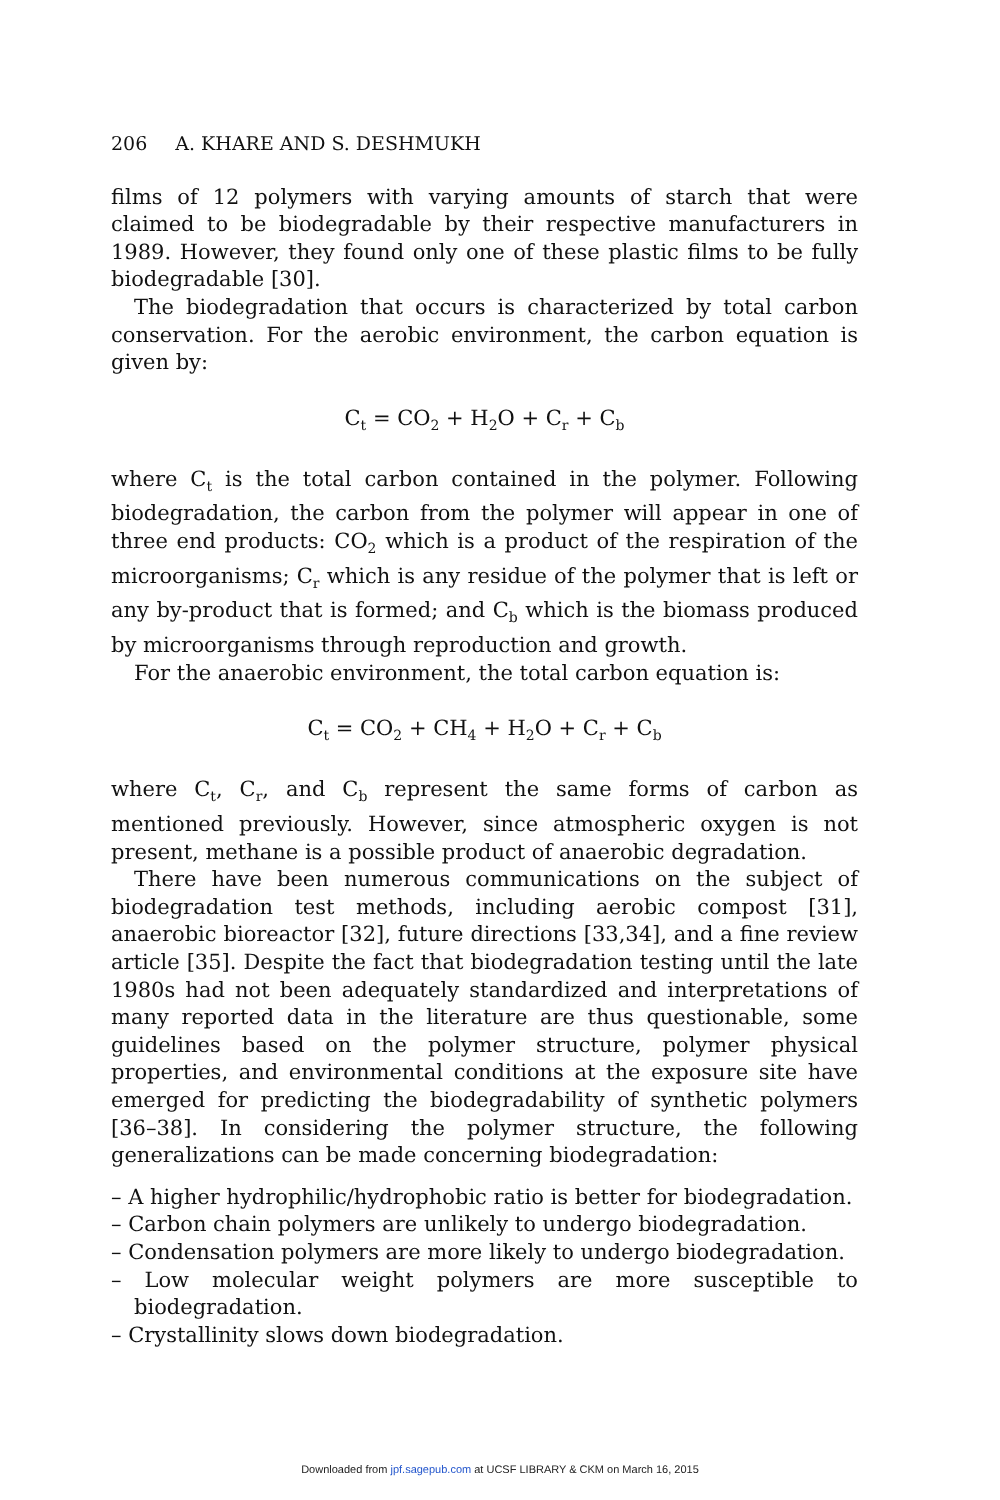206 A. KHARE AND S. DESHMUKH
films of 12 polymers with varying amounts of starch that were claimed to be biodegradable by their respective manufacturers in 1989. However, they found only one of these plastic films to be fully biodegradable [30].
The biodegradation that occurs is characterized by total carbon conservation. For the aerobic environment, the carbon equation is given by:
C<sub>t</sub> = CO<sub>2</sub> + H<sub>2</sub>O + C<sub>r</sub> + C<sub>b</sub>
where C<sub>t</sub> is the total carbon contained in the polymer. Following biodegradation, the carbon from the polymer will appear in one of three end products: CO<sub>2</sub> which is a product of the respiration of the microorganisms; C<sub>r</sub> which is any residue of the polymer that is left or any by-product that is formed; and C<sub>b</sub> which is the biomass produced by microorganisms through reproduction and growth.
For the anaerobic environment, the total carbon equation is:
C<sub>t</sub> = CO<sub>2</sub> + CH<sub>4</sub> + H<sub>2</sub>O + C<sub>r</sub> + C<sub>b</sub>
where C<sub>t</sub>, C<sub>r</sub>, and C<sub>b</sub> represent the same forms of carbon as mentioned previously. However, since atmospheric oxygen is not present, methane is a possible product of anaerobic degradation.
There have been numerous communications on the subject of biodegradation test methods, including aerobic compost [31], anaerobic bioreactor [32], future directions [33,34], and a fine review article [35]. Despite the fact that biodegradation testing until the late 1980s had not been adequately standardized and interpretations of many reported data in the literature are thus questionable, some guidelines based on the polymer structure, polymer physical properties, and environmental conditions at the exposure site have emerged for predicting the biodegradability of synthetic polymers [36–38]. In considering the polymer structure, the following generalizations can be made concerning biodegradation:
– A higher hydrophilic/hydrophobic ratio is better for biodegradation.
– Carbon chain polymers are unlikely to undergo biodegradation.
– Condensation polymers are more likely to undergo biodegradation.
– Low molecular weight polymers are more susceptible to biodegradation.
– Crystallinity slows down biodegradation.
Downloaded from jpf.sagepub.com at UCSF LIBRARY & CKM on March 16, 2015